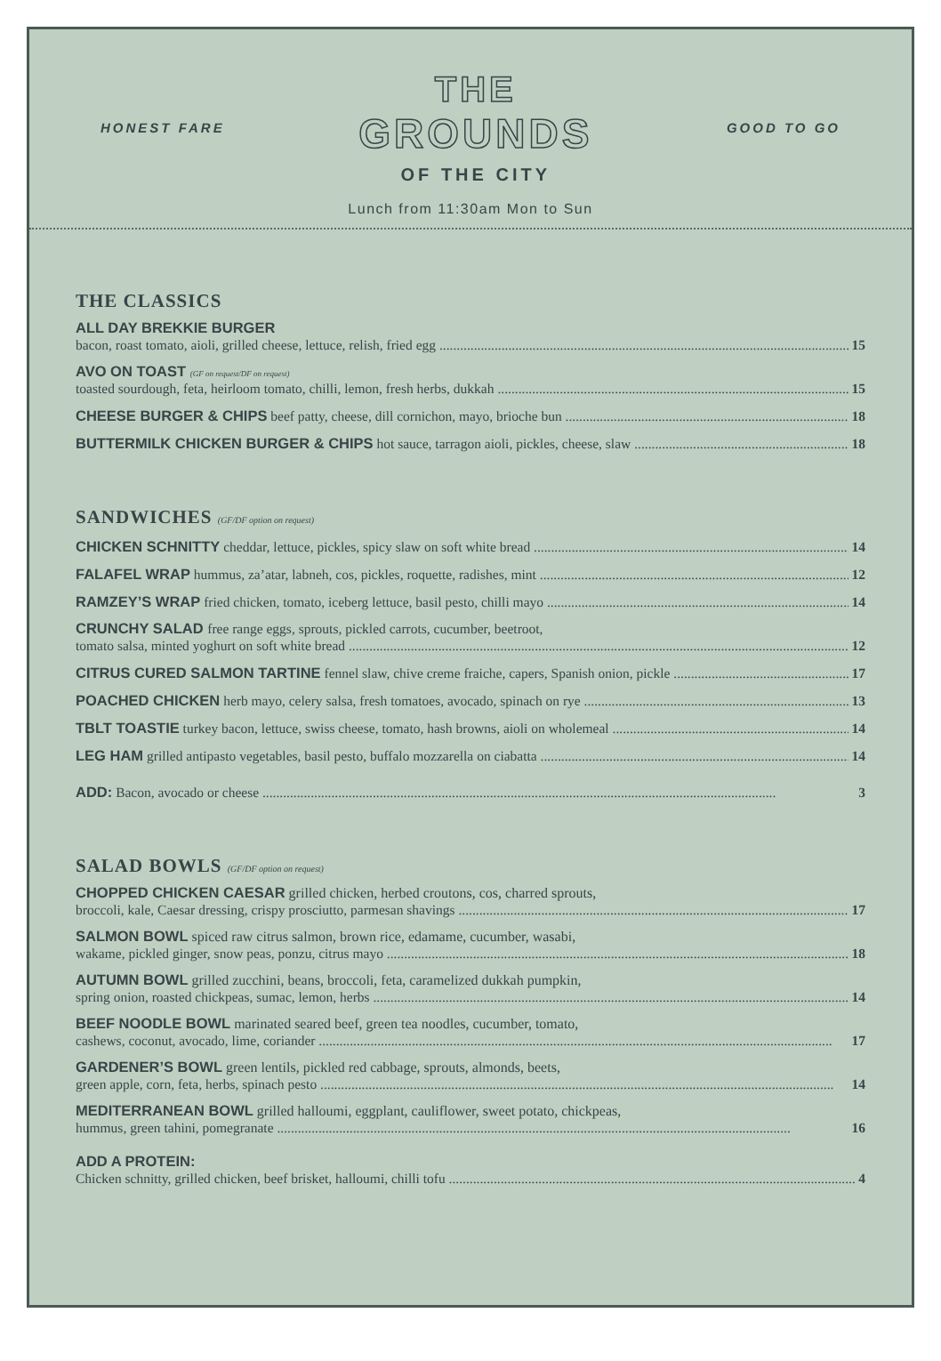HONEST FARE
THE
GROUNDS
OF THE CITY
GOOD TO GO
Lunch from 11:30am Mon to Sun
THE CLASSICS
ALL DAY BREKKIE BURGER
bacon, roast tomato, aioli, grilled cheese, lettuce, relish, fried egg 15
AVO ON TOAST (GF on request/DF on request)
toasted sourdough, feta, heirloom tomato, chilli, lemon, fresh herbs, dukkah 15
CHEESE BURGER & CHIPS beef patty, cheese, dill cornichon, mayo, brioche bun 18
BUTTERMILK CHICKEN BURGER & CHIPS hot sauce, tarragon aioli, pickles, cheese, slaw 18
SANDWICHES (GF/DF option on request)
CHICKEN SCHNITTY cheddar, lettuce, pickles, spicy slaw on soft white bread 14
FALAFEL WRAP hummus, za’atar, labneh, cos, pickles, roquette, radishes, mint 12
RAMZEY’S WRAP fried chicken, tomato, iceberg lettuce, basil pesto, chilli mayo 14
CRUNCHY SALAD free range eggs, sprouts, pickled carrots, cucumber, beetroot,
tomato salsa, minted yoghurt on soft white bread 12
CITRUS CURED SALMON TARTINE fennel slaw, chive creme fraiche, capers, Spanish onion, pickle 17
POACHED CHICKEN herb mayo, celery salsa, fresh tomatoes, avocado, spinach on rye 13
TBLT TOASTIE turkey bacon, lettuce, swiss cheese, tomato, hash browns, aioli on wholemeal 14
LEG HAM grilled antipasto vegetables, basil pesto, buffalo mozzarella on ciabatta 14
ADD: Bacon, avocado or cheese 3
SALAD BOWLS (GF/DF option on request)
CHOPPED CHICKEN CAESAR grilled chicken, herbed croutons, cos, charred sprouts,
broccoli, kale, Caesar dressing, crispy prosciutto, parmesan shavings 17
SALMON BOWL spiced raw citrus salmon, brown rice, edamame, cucumber, wasabi,
wakame, pickled ginger, snow peas, ponzu, citrus mayo 18
AUTUMN BOWL grilled zucchini, beans, broccoli, feta, caramelized dukkah pumpkin,
spring onion, roasted chickpeas, sumac, lemon, herbs 14
BEEF NOODLE BOWL marinated seared beef, green tea noodles, cucumber, tomato,
cashews, coconut, avocado, lime, coriander 17
GARDENER’S BOWL green lentils, pickled red cabbage, sprouts, almonds, beets,
green apple, corn, feta, herbs, spinach pesto 14
MEDITERRANEAN BOWL grilled halloumi, eggplant, cauliflower, sweet potato, chickpeas,
hummus, green tahini, pomegranate 16
ADD A PROTEIN:
Chicken schnitty, grilled chicken, beef brisket, halloumi, chilli tofu 4